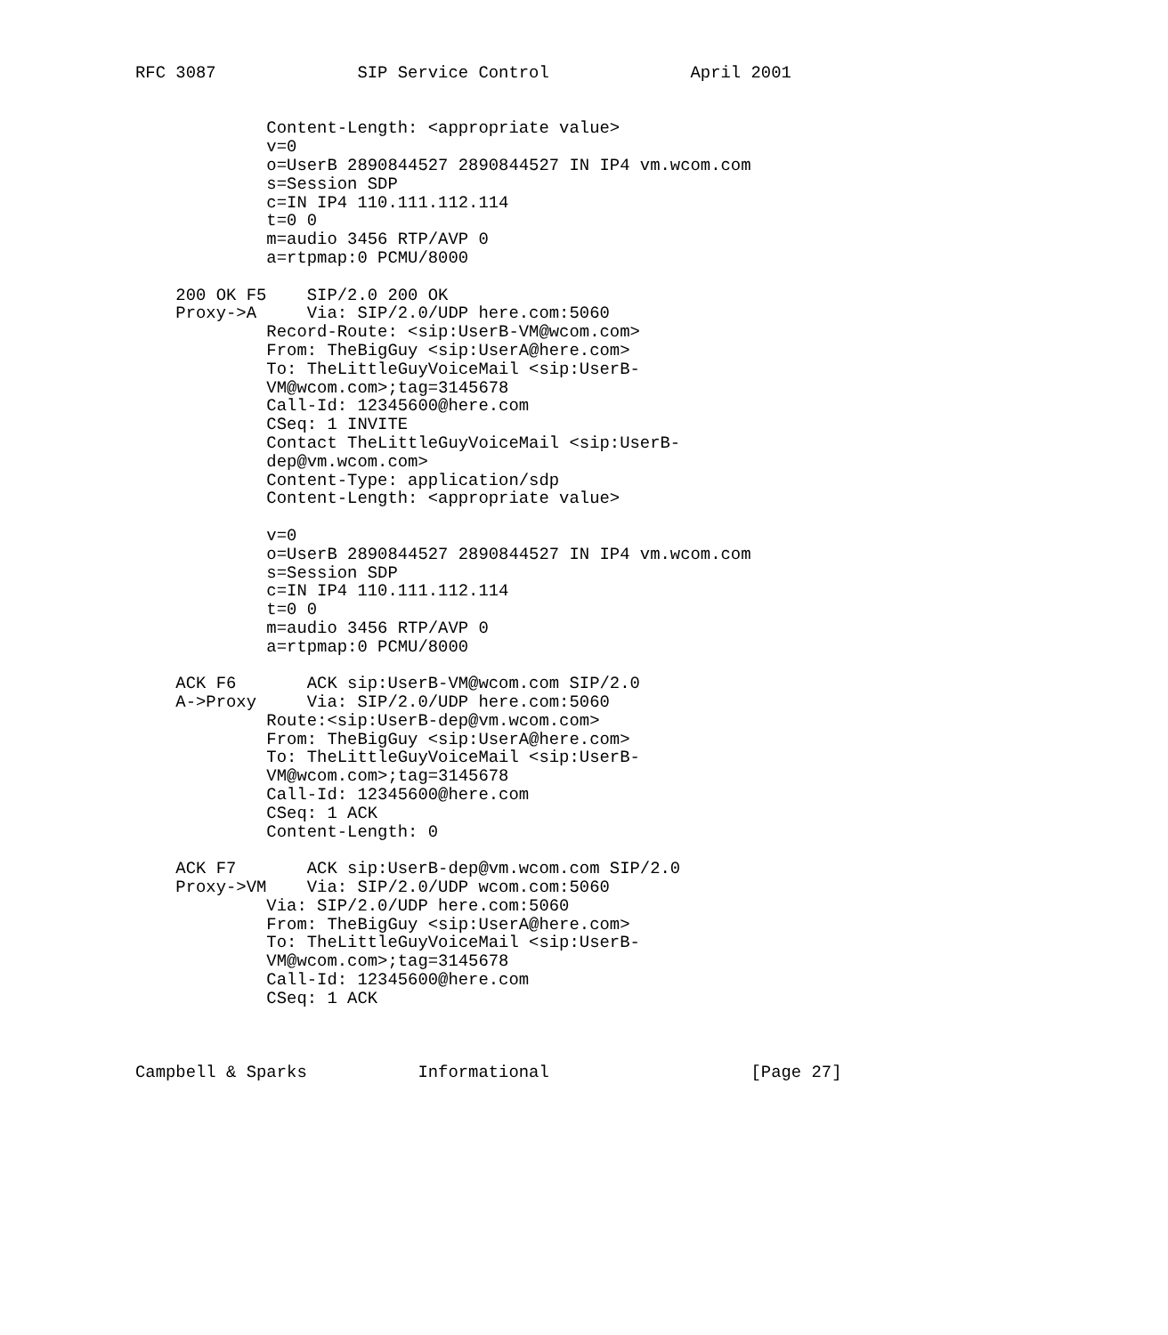RFC 3087              SIP Service Control              April 2001


             Content-Length: <appropriate value>
             v=0
             o=UserB 2890844527 2890844527 IN IP4 vm.wcom.com
             s=Session SDP
             c=IN IP4 110.111.112.114
             t=0 0
             m=audio 3456 RTP/AVP 0
             a=rtpmap:0 PCMU/8000

    200 OK F5    SIP/2.0 200 OK
    Proxy->A     Via: SIP/2.0/UDP here.com:5060
             Record-Route: <sip:UserB-VM@wcom.com>
             From: TheBigGuy <sip:UserA@here.com>
             To: TheLittleGuyVoiceMail <sip:UserB-
             VM@wcom.com>;tag=3145678
             Call-Id: 12345600@here.com
             CSeq: 1 INVITE
             Contact TheLittleGuyVoiceMail <sip:UserB-
             dep@vm.wcom.com>
             Content-Type: application/sdp
             Content-Length: <appropriate value>

             v=0
             o=UserB 2890844527 2890844527 IN IP4 vm.wcom.com
             s=Session SDP
             c=IN IP4 110.111.112.114
             t=0 0
             m=audio 3456 RTP/AVP 0
             a=rtpmap:0 PCMU/8000

    ACK F6       ACK sip:UserB-VM@wcom.com SIP/2.0
    A->Proxy     Via: SIP/2.0/UDP here.com:5060
             Route:<sip:UserB-dep@vm.wcom.com>
             From: TheBigGuy <sip:UserA@here.com>
             To: TheLittleGuyVoiceMail <sip:UserB-
             VM@wcom.com>;tag=3145678
             Call-Id: 12345600@here.com
             CSeq: 1 ACK
             Content-Length: 0

    ACK F7       ACK sip:UserB-dep@vm.wcom.com SIP/2.0
    Proxy->VM    Via: SIP/2.0/UDP wcom.com:5060
             Via: SIP/2.0/UDP here.com:5060
             From: TheBigGuy <sip:UserA@here.com>
             To: TheLittleGuyVoiceMail <sip:UserB-
             VM@wcom.com>;tag=3145678
             Call-Id: 12345600@here.com
             CSeq: 1 ACK



Campbell & Sparks           Informational                    [Page 27]